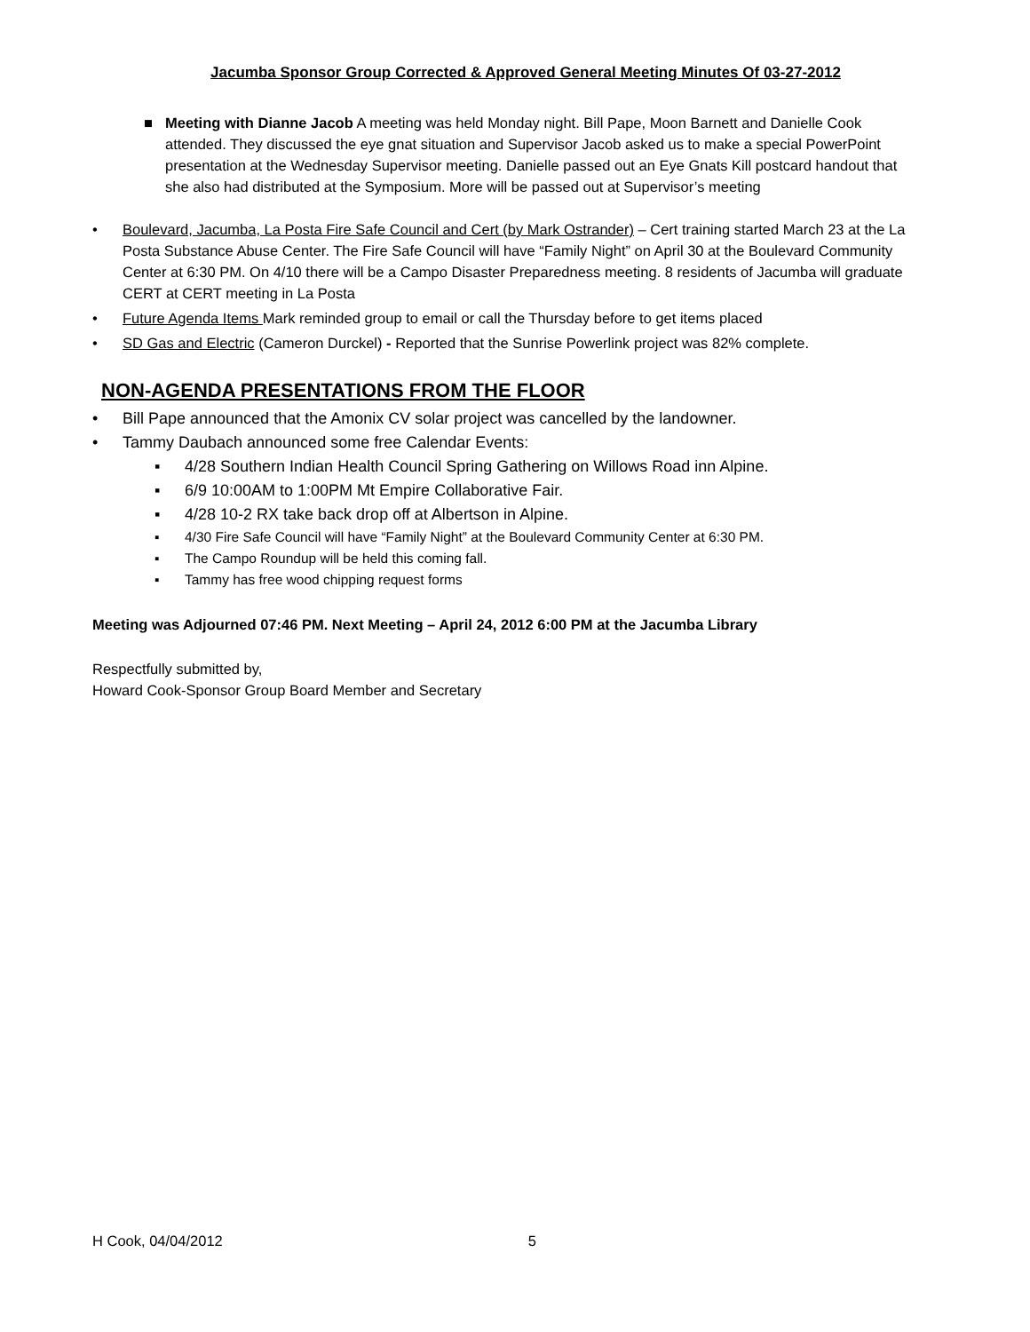Jacumba Sponsor Group Corrected & Approved General Meeting Minutes Of 03-27-2012
■ Meeting with Dianne Jacob A meeting was held Monday night. Bill Pape, Moon Barnett and Danielle Cook attended. They discussed the eye gnat situation and Supervisor Jacob asked us to make a special PowerPoint presentation at the Wednesday Supervisor meeting. Danielle passed out an Eye Gnats Kill postcard handout that she also had distributed at the Symposium. More will be passed out at Supervisor’s meeting
• Boulevard, Jacumba, La Posta Fire Safe Council and Cert (by Mark Ostrander) – Cert training started March 23 at the La Posta Substance Abuse Center. The Fire Safe Council will have “Family Night” on April 30 at the Boulevard Community Center at 6:30 PM. On 4/10 there will be a Campo Disaster Preparedness meeting. 8 residents of Jacumba will graduate CERT at CERT meeting in La Posta
• Future Agenda Items Mark reminded group to email or call the Thursday before to get items placed
• SD Gas and Electric (Cameron Durckel) - Reported that the Sunrise Powerlink project was 82% complete.
NON-AGENDA PRESENTATIONS FROM THE FLOOR
• Bill Pape announced that the Amonix CV solar project was cancelled by the landowner.
• Tammy Daubach announced some free Calendar Events:
▪ 4/28 Southern Indian Health Council Spring Gathering on Willows Road inn Alpine.
▪ 6/9 10:00AM to 1:00PM Mt Empire Collaborative Fair.
▪ 4/28 10-2 RX take back drop off at Albertson in Alpine.
▪ 4/30 Fire Safe Council will have “Family Night” at the Boulevard Community Center at 6:30 PM.
▪ The Campo Roundup will be held this coming fall.
▪ Tammy has free wood chipping request forms
Meeting was Adjourned 07:46 PM. Next Meeting – April 24, 2012 6:00 PM at the Jacumba Library
Respectfully submitted by,
Howard Cook-Sponsor Group Board Member and Secretary
H Cook, 04/04/2012 5